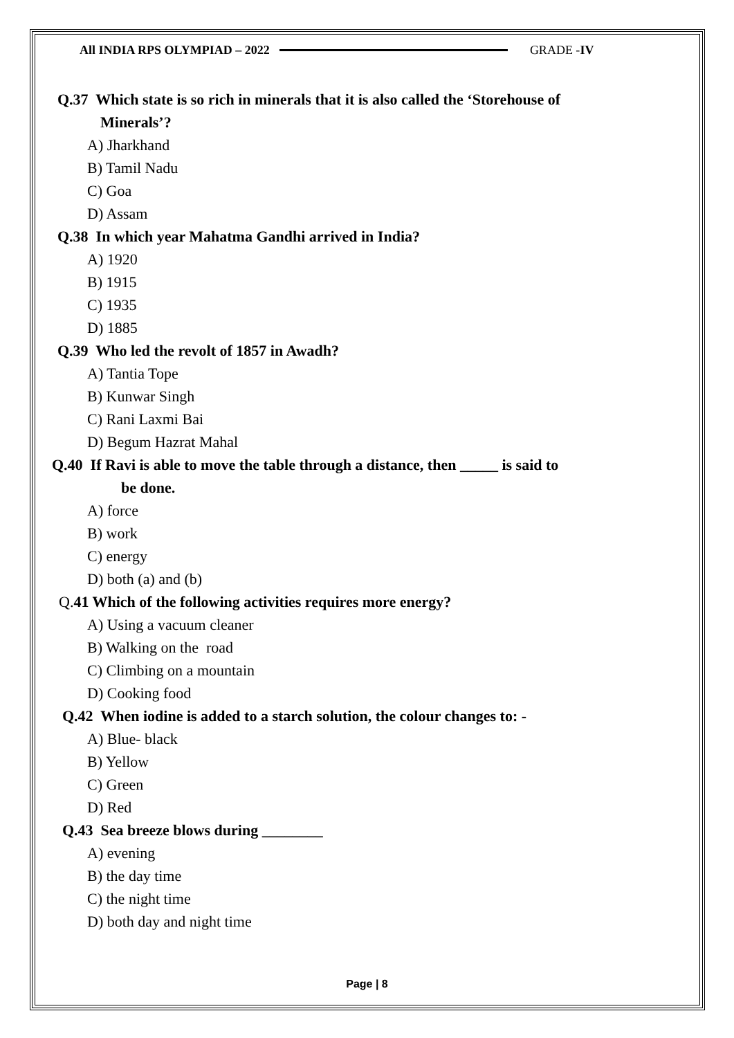All INDIA RPS OLYMPIAD – 2022 GRADE -IV
Q.37 Which state is so rich in minerals that it is also called the ‘Storehouse of
Minerals’?
A) Jharkhand
B) Tamil Nadu
C) Goa
D) Assam
Q.38 In which year Mahatma Gandhi arrived in India?
A) 1920
B) 1915
C) 1935
D) 1885
Q.39 Who led the revolt of 1857 in Awadh?
A) Tantia Tope
B) Kunwar Singh
C) Rani Laxmi Bai
D) Begum Hazrat Mahal
Q.40 If Ravi is able to move the table through a distance, then _____ is said to
be done.
A) force
B) work
C) energy
D) both (a) and (b)
Q. 41 Which of the following activities requires more energy?
A) Using a vacuum cleaner
B) Walking on the road
C) Climbing on a mountain
D) Cooking food
Q.42 When iodine is added to a starch solution, the colour changes to: -
A) Blue- black
B) Yellow
C) Green
D) Red
Q.43 Sea breeze blows during ________
A) evening
B) the day time
C) the night time
D) both day and night time
Page | 8